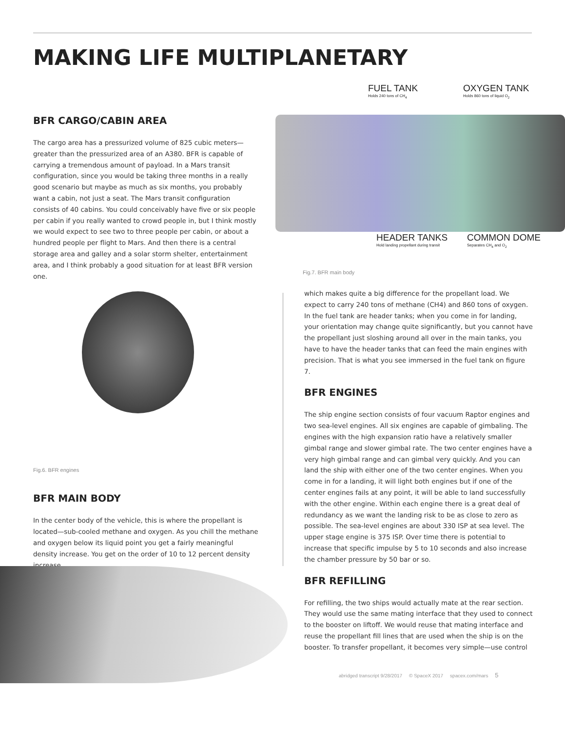MAKING LIFE MULTIPLANETARY
FUEL TANK
Holds 240 tons of CH<sub>4</sub>
OXYGEN TANK
Holds 860 tons of liquid O<sub>2</sub>
HEADER TANKS
Hold landing propellant during transit
COMMON DOME
Separates CH<sub>4</sub> and O<sub>2</sub>
Fig.7. BFR main body
BFR CARGO/CABIN AREA
The cargo area has a pressurized volume of 825 cubic meters—greater than the pressurized area of an A380. BFR is capable of carrying a tremendous amount of payload. In a Mars transit configuration, since you would be taking three months in a really good scenario but maybe as much as six months, you probably want a cabin, not just a seat. The Mars transit configuration consists of 40 cabins. You could conceivably have five or six people per cabin if you really wanted to crowd people in, but I think mostly we would expect to see two to three people per cabin, or about a hundred people per flight to Mars. And then there is a central storage area and galley and a solar storm shelter, entertainment area, and I think probably a good situation for at least BFR version one.
Fig.6. BFR engines
BFR MAIN BODY
In the center body of the vehicle, this is where the propellant is located—sub-cooled methane and oxygen. As you chill the methane and oxygen below its liquid point you get a fairly meaningful density increase. You get on the order of 10 to 12 percent density increase,
which makes quite a big difference for the propellant load. We expect to carry 240 tons of methane (CH4) and 860 tons of oxygen. In the fuel tank are header tanks; when you come in for landing, your orientation may change quite significantly, but you cannot have the propellant just sloshing around all over in the main tanks, you have to have the header tanks that can feed the main engines with precision. That is what you see immersed in the fuel tank on figure 7.
BFR ENGINES
The ship engine section consists of four vacuum Raptor engines and two sea-level engines. All six engines are capable of gimbaling. The engines with the high expansion ratio have a relatively smaller gimbal range and slower gimbal rate. The two center engines have a very high gimbal range and can gimbal very quickly. And you can land the ship with either one of the two center engines. When you come in for a landing, it will light both engines but if one of the center engines fails at any point, it will be able to land successfully with the other engine. Within each engine there is a great deal of redundancy as we want the landing risk to be as close to zero as possible. The sea-level engines are about 330 ISP at sea level. The upper stage engine is 375 ISP. Over time there is potential to increase that specific impulse by 5 to 10 seconds and also increase the chamber pressure by 50 bar or so.
BFR REFILLING
For refilling, the two ships would actually mate at the rear section. They would use the same mating interface that they used to connect to the booster on liftoff. We would reuse that mating interface and reuse the propellant fill lines that are used when the ship is on the booster. To transfer propellant, it becomes very simple—use control
abridged transcript 9/28/2017 © SpaceX 2017 spacex.com/mars 5